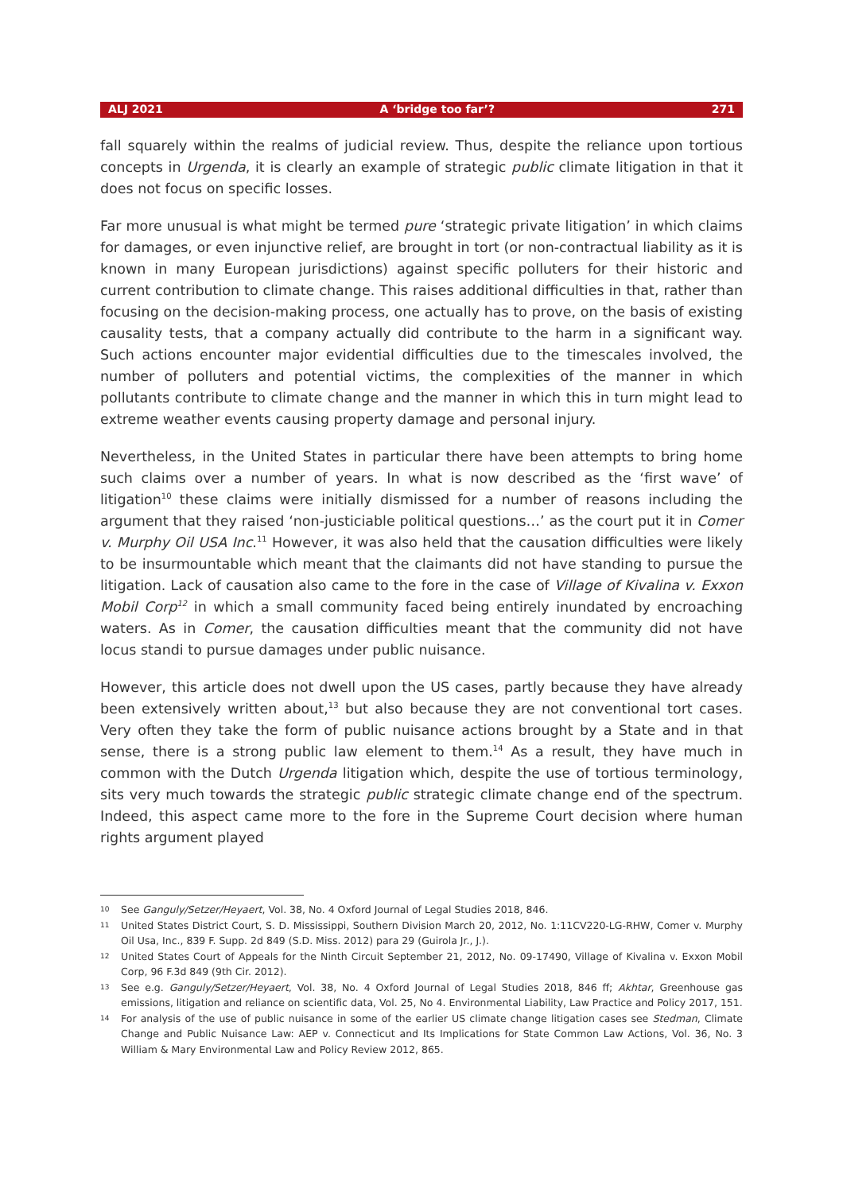ALJ 2021 A ‘bridge too far’? 271
fall squarely within the realms of judicial review. Thus, despite the reliance upon tortious concepts in Urgenda, it is clearly an example of strategic public climate litigation in that it does not focus on specific losses.
Far more unusual is what might be termed pure ‘strategic private litigation’ in which claims for damages, or even injunctive relief, are brought in tort (or non-contractual liability as it is known in many European jurisdictions) against specific polluters for their historic and current contribution to climate change. This raises additional difficulties in that, rather than focusing on the decision-making process, one actually has to prove, on the basis of existing causality tests, that a company actually did contribute to the harm in a significant way. Such actions encounter major evidential difficulties due to the timescales involved, the number of polluters and potential victims, the complexities of the manner in which pollutants contribute to climate change and the manner in which this in turn might lead to extreme weather events causing property damage and personal injury.
Nevertheless, in the United States in particular there have been attempts to bring home such claims over a number of years. In what is now described as the ‘first wave’ of litigation<sup>10</sup> these claims were initially dismissed for a number of reasons including the argument that they raised ‘non-justiciable political questions…’ as the court put it in Comer v. Murphy Oil USA Inc.<sup>11</sup> However, it was also held that the causation difficulties were likely to be insurmountable which meant that the claimants did not have standing to pursue the litigation. Lack of causation also came to the fore in the case of Village of Kivalina v. Exxon Mobil Corp<sup>12</sup> in which a small community faced being entirely inundated by encroaching waters. As in Comer, the causation difficulties meant that the community did not have locus standi to pursue damages under public nuisance.
However, this article does not dwell upon the US cases, partly because they have already been extensively written about,<sup>13</sup> but also because they are not conventional tort cases. Very often they take the form of public nuisance actions brought by a State and in that sense, there is a strong public law element to them.<sup>14</sup> As a result, they have much in common with the Dutch Urgenda litigation which, despite the use of tortious terminology, sits very much towards the strategic public strategic climate change end of the spectrum. Indeed, this aspect came more to the fore in the Supreme Court decision where human rights argument played
10 See Ganguly/Setzer/Heyaert, Vol. 38, No. 4 Oxford Journal of Legal Studies 2018, 846.
11 United States District Court, S. D. Mississippi, Southern Division March 20, 2012, No. 1:11CV220-LG-RHW, Comer v. Murphy Oil Usa, Inc., 839 F. Supp. 2d 849 (S.D. Miss. 2012) para 29 (Guirola Jr., J.).
12 United States Court of Appeals for the Ninth Circuit September 21, 2012, No. 09-17490, Village of Kivalina v. Exxon Mobil Corp, 96 F.3d 849 (9th Cir. 2012).
13 See e.g. Ganguly/Setzer/Heyaert, Vol. 38, No. 4 Oxford Journal of Legal Studies 2018, 846 ff; Akhtar, Greenhouse gas emissions, litigation and reliance on scientific data, Vol. 25, No 4. Environmental Liability, Law Practice and Policy 2017, 151.
14 For analysis of the use of public nuisance in some of the earlier US climate change litigation cases see Stedman, Climate Change and Public Nuisance Law: AEP v. Connecticut and Its Implications for State Common Law Actions, Vol. 36, No. 3 William & Mary Environmental Law and Policy Review 2012, 865.